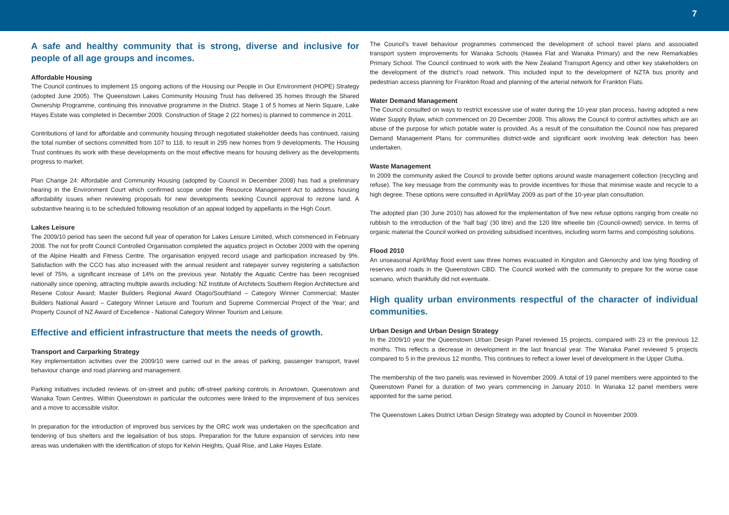7
A safe and healthy community that is strong, diverse and inclusive for people of all age groups and incomes.
Affordable Housing
The Council continues to implement 15 ongoing actions of the Housing our People in Our Environment (HOPE) Strategy (adopted June 2005). The Queenstown Lakes Community Housing Trust has delivered 35 homes through the Shared Ownership Programme, continuing this innovative programme in the District. Stage 1 of 5 homes at Nerin Square, Lake Hayes Estate was completed in December 2009. Construction of Stage 2 (22 homes) is planned to commence in 2011.
Contributions of land for affordable and community housing through negotiated stakeholder deeds has continued, raising the total number of sections committed from 107 to 118, to result in 295 new homes from 9 developments. The Housing Trust continues its work with these developments on the most effective means for housing delivery as the developments progress to market.
Plan Change 24: Affordable and Community Housing (adopted by Council in December 2008) has had a preliminary hearing in the Environment Court which confirmed scope under the Resource Management Act to address housing affordability issues when reviewing proposals for new developments seeking Council approval to rezone land. A substantive hearing is to be scheduled following resolution of an appeal lodged by appellants in the High Court.
Lakes Leisure
The 2009/10 period has seen the second full year of operation for Lakes Leisure Limited, which commenced in February 2008. The not for profit Council Controlled Organisation completed the aquatics project in October 2009 with the opening of the Alpine Health and Fitness Centre. The organisation enjoyed record usage and participation increased by 9%. Satisfaction with the CCO has also increased with the annual resident and ratepayer survey registering a satisfaction level of 75%, a significant increase of 14% on the previous year. Notably the Aquatic Centre has been recognised nationally since opening, attracting multiple awards including: NZ Institute of Architects Southern Region Architecture and Resene Colour Award; Master Builders Regional Award Otago/Southland – Category Winner Commercial; Master Builders National Award – Category Winner Leisure and Tourism and Supreme Commercial Project of the Year; and Property Council of NZ Award of Excellence - National Category Winner Tourism and Leisure.
Effective and efficient infrastructure that meets the needs of growth.
Transport and Carparking Strategy
Key implementation activities over the 2009/10 were carried out in the areas of parking, passenger transport, travel behaviour change and road planning and management.
Parking initiatives included reviews of on-street and public off-street parking controls in Arrowtown, Queenstown and Wanaka Town Centres. Within Queenstown in particular the outcomes were linked to the improvement of bus services and a move to accessible visitor.
In preparation for the introduction of improved bus services by the ORC work was undertaken on the specification and tendering of bus shelters and the legalisation of bus stops. Preparation for the future expansion of services into new areas was undertaken with the identification of stops for Kelvin Heights, Quail Rise, and Lake Hayes Estate.
The Council’s travel behaviour programmes commenced the development of school travel plans and associated transport system improvements for Wanaka Schools (Hawea Flat and Wanaka Primary) and the new Remarkables Primary School. The Council continued to work with the New Zealand Transport Agency and other key stakeholders on the development of the district’s road network. This included input to the development of NZTA bus priority and pedestrian access planning for Frankton Road and planning of the arterial network for Frankton Flats.
Water Demand Management
The Council consulted on ways to restrict excessive use of water during the 10-year plan process, having adopted a new Water Supply Bylaw, which commenced on 20 December 2008. This allows the Council to control activities which are an abuse of the purpose for which potable water is provided. As a result of the consultation the Council now has prepared Demand Management Plans for communities district-wide and significant work involving leak detection has been undertaken.
Waste Management
In 2009 the community asked the Council to provide better options around waste management collection (recycling and refuse). The key message from the community was to provide incentives for those that minimise waste and recycle to a high degree. These options were consulted in April/May 2009 as part of the 10-year plan consultation.
The adopted plan (30 June 2010) has allowed for the implementation of five new refuse options ranging from create no rubbish to the introduction of the ‘half bag’ (30 litre) and the 120 litre wheelie bin (Council-owned) service. In terms of organic material the Council worked on providing subsidised incentives, including worm farms and composting solutions.
Flood 2010
An unseasonal April/May flood event saw three homes evacuated in Kingston and Glenorchy and low lying flooding of reserves and roads in the Queenstown CBD. The Council worked with the community to prepare for the worse case scenario, which thankfully did not eventuate.
High quality urban environments respectful of the character of individual communities.
Urban Design and Urban Design Strategy
In the 2009/10 year the Queenstown Urban Design Panel reviewed 15 projects, compared with 23 in the previous 12 months. This reflects a decrease in development in the last financial year. The Wanaka Panel reviewed 5 projects compared to 5 in the previous 12 months. This continues to reflect a lower level of development in the Upper Clutha.
The membership of the two panels was reviewed in November 2009. A total of 19 panel members were appointed to the Queenstown Panel for a duration of two years commencing in January 2010. In Wanaka 12 panel members were appointed for the same period.
The Queenstown Lakes District Urban Design Strategy was adopted by Council in November 2009.